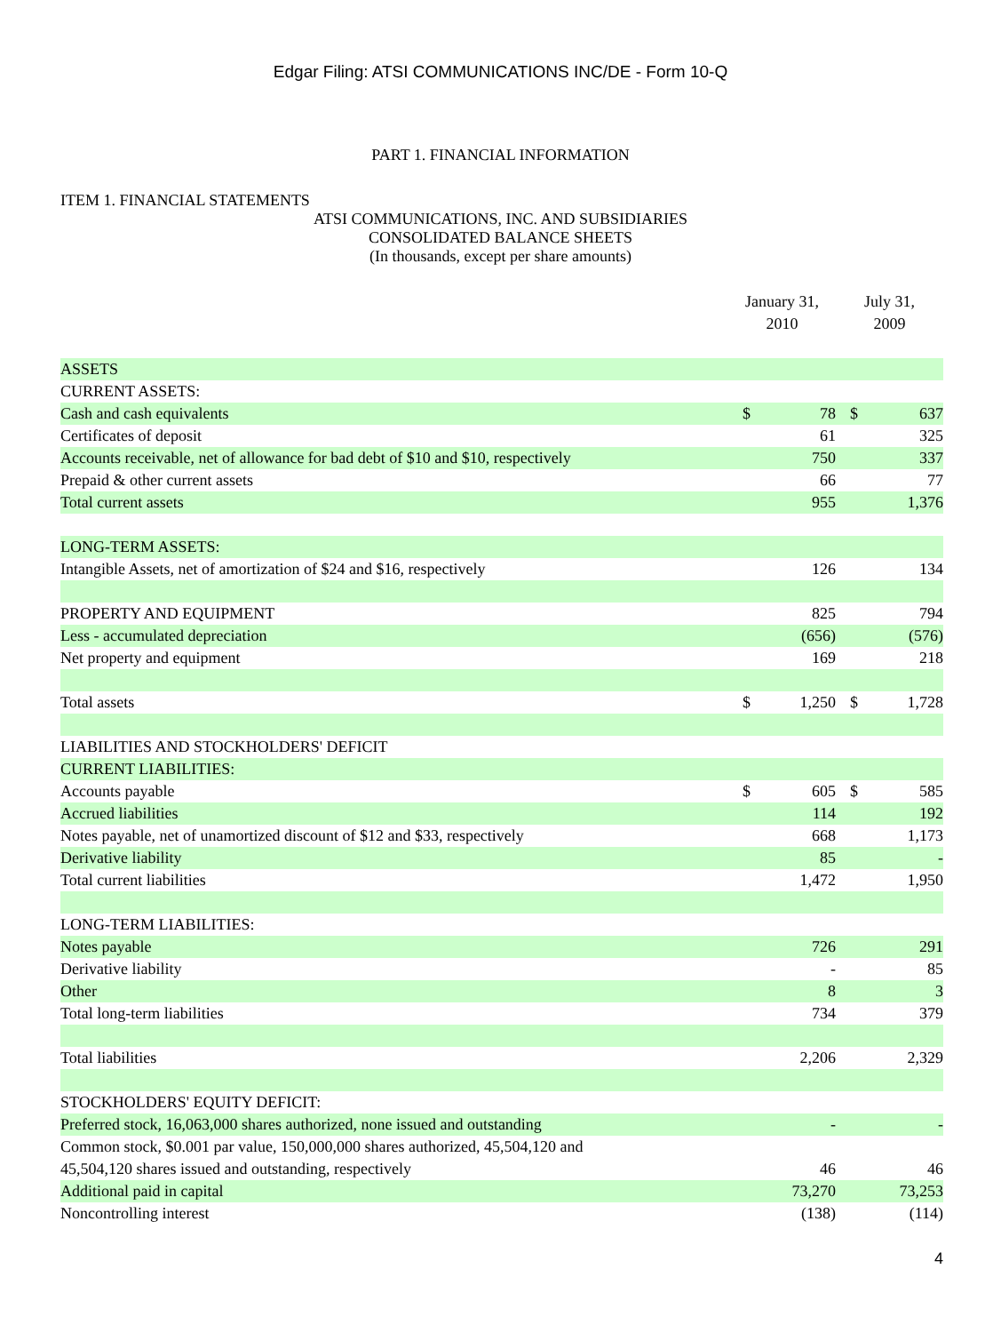Edgar Filing: ATSI COMMUNICATIONS INC/DE - Form 10-Q
PART 1. FINANCIAL INFORMATION
ITEM 1. FINANCIAL STATEMENTS
ATSI COMMUNICATIONS, INC. AND SUBSIDIARIES
CONSOLIDATED BALANCE SHEETS
(In thousands, except per share amounts)
| | January 31, 2010 | | July 31, 2009 | |
| ASSETS | | | | |
| CURRENT ASSETS: | | | | |
| Cash and cash equivalents | $ | 78 | $ | 637 |
| Certificates of deposit | | 61 | | 325 |
| Accounts receivable, net of allowance for bad debt of $10 and $10, respectively | | 750 | | 337 |
| Prepaid & other current assets | | 66 | | 77 |
| Total current assets | | 955 | | 1,376 |
| LONG-TERM ASSETS: | | | | |
| Intangible Assets, net of amortization of $24 and $16, respectively | | 126 | | 134 |
| PROPERTY AND EQUIPMENT | | 825 | | 794 |
| Less - accumulated depreciation | | (656) | | (576) |
| Net property and equipment | | 169 | | 218 |
| Total assets | $ | 1,250 | $ | 1,728 |
| LIABILITIES AND STOCKHOLDERS' DEFICIT | | | | |
| CURRENT LIABILITIES: | | | | |
| Accounts payable | $ | 605 | $ | 585 |
| Accrued liabilities | | 114 | | 192 |
| Notes payable, net of unamortized discount of $12 and $33, respectively | | 668 | | 1,173 |
| Derivative liability | | 85 | | - |
| Total current liabilities | | 1,472 | | 1,950 |
| LONG-TERM LIABILITIES: | | | | |
| Notes payable | | 726 | | 291 |
| Derivative liability | | - | | 85 |
| Other | | 8 | | 3 |
| Total long-term liabilities | | 734 | | 379 |
| Total liabilities | | 2,206 | | 2,329 |
| STOCKHOLDERS' EQUITY DEFICIT: | | | | |
| Preferred stock, 16,063,000 shares authorized, none issued and outstanding | | - | | - |
| Common stock, $0.001 par value, 150,000,000 shares authorized, 45,504,120 and 45,504,120 shares issued and outstanding, respectively | | 46 | | 46 |
| Additional paid in capital | | 73,270 | | 73,253 |
| Noncontrolling interest | | (138) | | (114) |
4